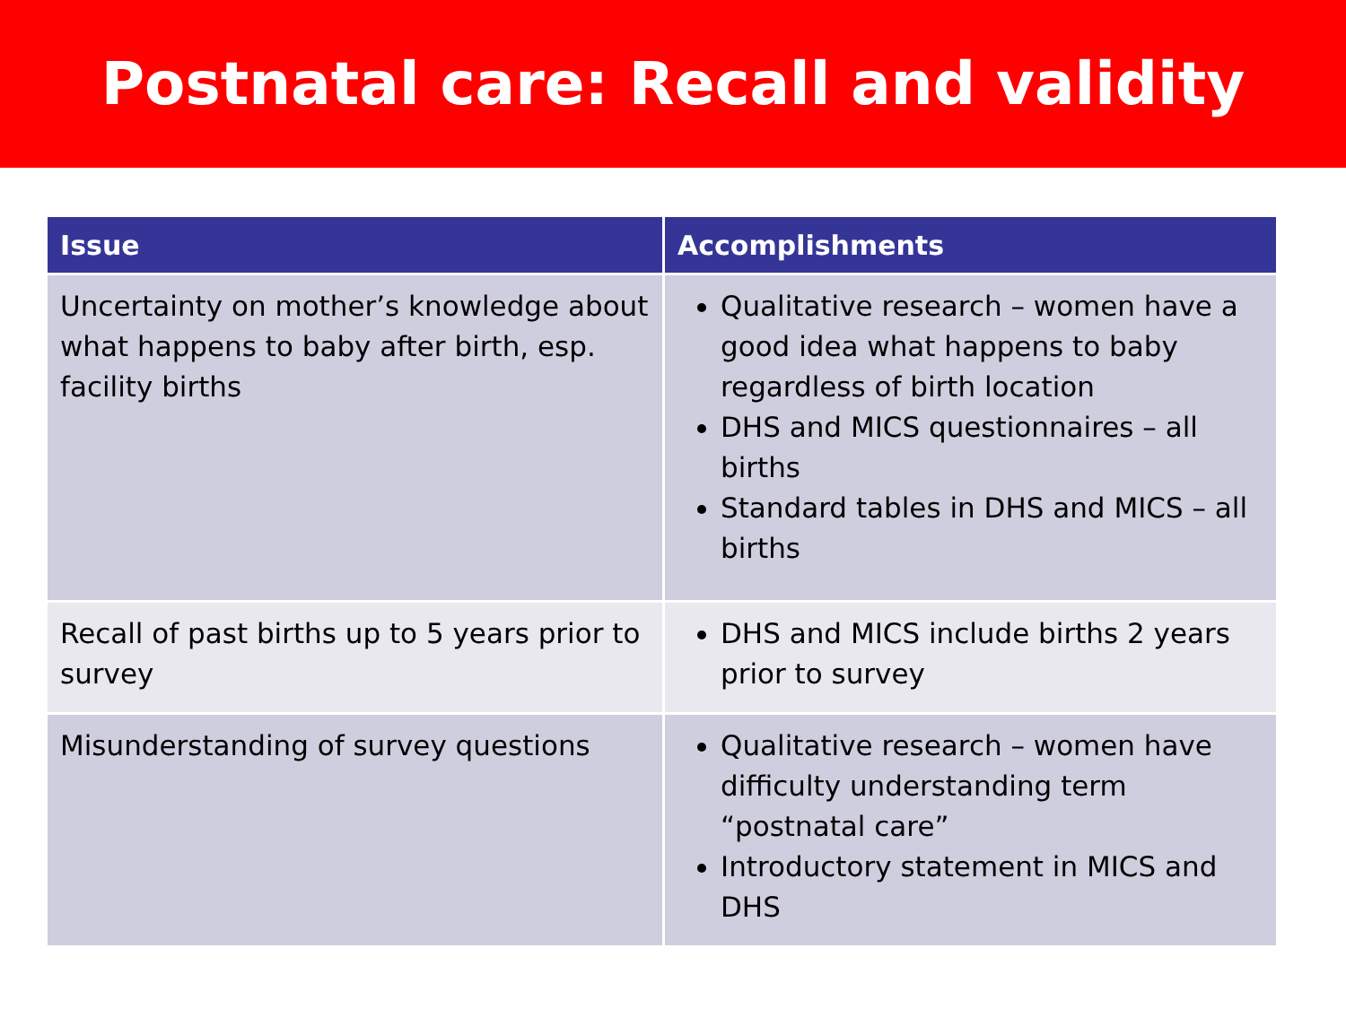Postnatal care: Recall and validity
| Issue | Accomplishments |
| --- | --- |
| Uncertainty on mother’s knowledge about what happens to baby after birth, esp. facility births | Qualitative research – women have a good idea what happens to baby regardless of birth location DHS and MICS questionnaires – all births Standard tables in DHS and MICS – all births |
| Recall of past births up to 5 years prior to survey | DHS and MICS include births 2 years prior to survey |
| Misunderstanding of survey questions | Qualitative research – women have difficulty understanding term “postnatal care” Introductory statement in MICS and DHS |